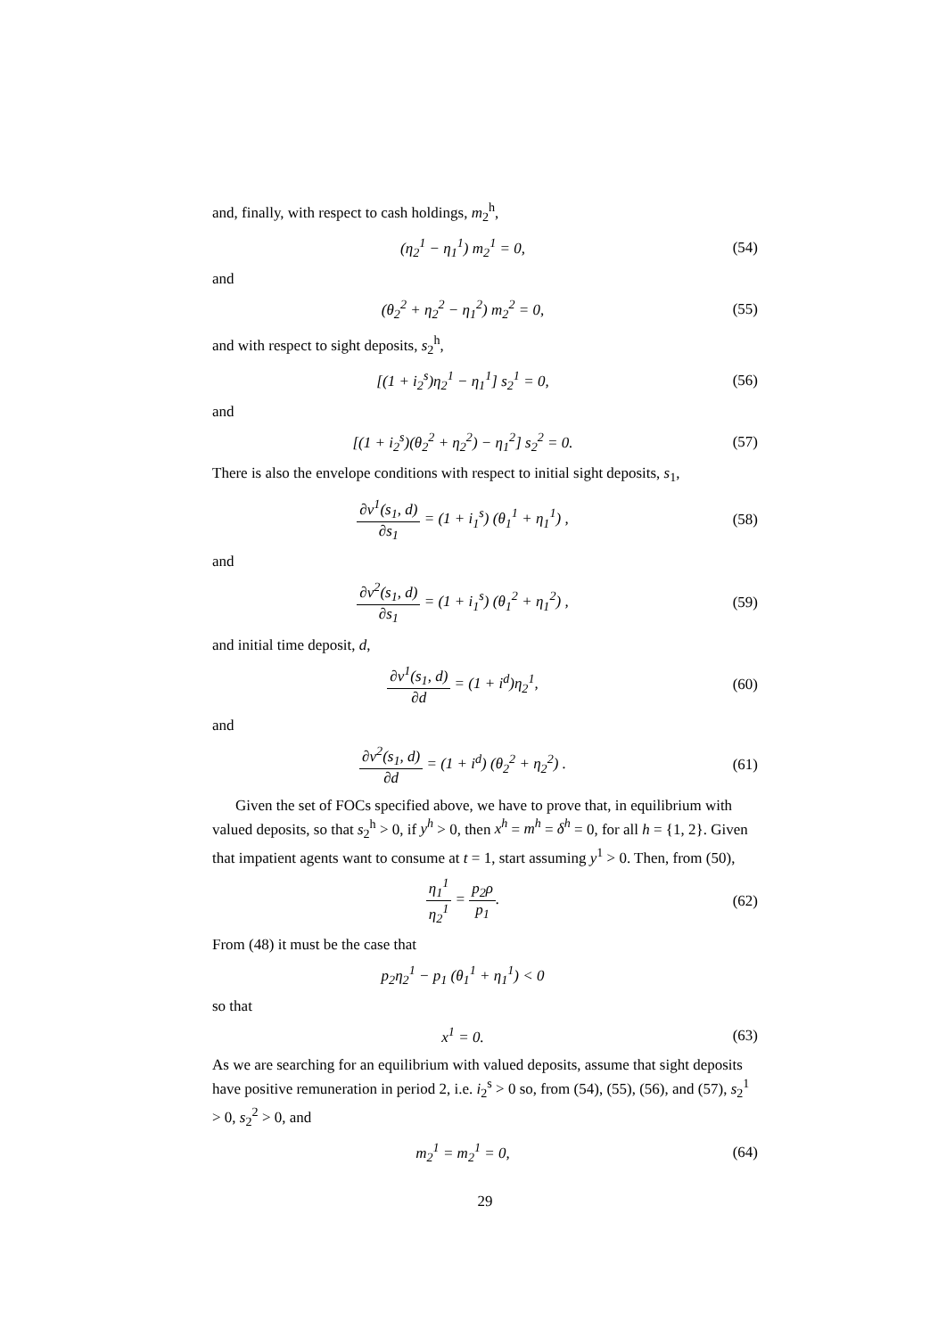and, finally, with respect to cash holdings, m<sub>2</sub><sup>h</sup>,
(η<sub>2</sub><sup>1</sup> − η<sub>1</sub><sup>1</sup>) m<sub>2</sub><sup>1</sup> = 0, (54)
and
(θ<sub>2</sub><sup>2</sup> + η<sub>2</sub><sup>2</sup> − η<sub>1</sub><sup>2</sup>) m<sub>2</sub><sup>2</sup> = 0, (55)
and with respect to sight deposits, s<sub>2</sub><sup>h</sup>,
[(1 + i<sub>2</sub><sup>s</sup>)η<sub>2</sub><sup>1</sup> − η<sub>1</sub><sup>1</sup>] s<sub>2</sub><sup>1</sup> = 0, (56)
and
[(1 + i<sub>2</sub><sup>s</sup>)(θ<sub>2</sub><sup>2</sup> + η<sub>2</sub><sup>2</sup>) − η<sub>1</sub><sup>2</sup>] s<sub>2</sub><sup>2</sup> = 0.
(57)
There is also the envelope conditions with respect to initial sight deposits, s<sub>1</sub>,
∂v<sup>1</sup>(s<sub>1</sub>, d) ∂s<sub>1</sub> = (1 + i<sub>1</sub><sup>s</sup>) (θ<sub>1</sub><sup>1</sup> + η<sub>1</sub><sup>1</sup>) ,
(58)
and
∂v<sup>2</sup>(s<sub>1</sub>, d) ∂s<sub>1</sub> = (1 + i<sub>1</sub><sup>s</sup>) (θ<sub>1</sub><sup>2</sup> + η<sub>1</sub><sup>2</sup>) ,
(59)
and initial time deposit, d,
∂v<sup>1</sup>(s<sub>1</sub>, d) ∂d = (1 + i<sup>d</sup>)η<sub>2</sub><sup>1</sup>, (60)
and
∂v<sup>2</sup>(s<sub>1</sub>, d) ∂d = (1 + i<sup>d</sup>) (θ<sub>2</sub><sup>2</sup> + η<sub>2</sub><sup>2</sup>) .
(61)
Given the set of FOCs specified above, we have to prove that, in equilibrium with valued deposits, so that s<sub>2</sub><sup>h</sup> > 0, if y<sup>h</sup> > 0, then x<sup>h</sup> = m<sup>h</sup> = δ<sup>h</sup> = 0, for all h = {1, 2}. Given that impatient agents want to consume at t = 1, start assuming y<sup>1</sup> > 0. Then, from (50),
η<sub>1</sub><sup>1</sup> η<sub>2</sub><sup>1</sup> = p<sub>2</sub>ρ p<sub>1</sub>. (62)
From (48) it must be the case that
p<sub>2</sub>η<sub>2</sub><sup>1</sup> − p<sub>1</sub> (θ<sub>1</sub><sup>1</sup> + η<sub>1</sub><sup>1</sup>) < 0
so that
x<sup>1</sup> = 0. (63)
As we are searching for an equilibrium with valued deposits, assume that sight deposits have positive remuneration in period 2, i.e. i<sub>2</sub><sup>s</sup> > 0 so, from (54), (55), (56), and (57), s<sub>2</sub><sup>1</sup> > 0, s<sub>2</sub><sup>2</sup> > 0, and
m<sub>2</sub><sup>1</sup> = m<sub>2</sub><sup>1</sup> = 0, (64)
29